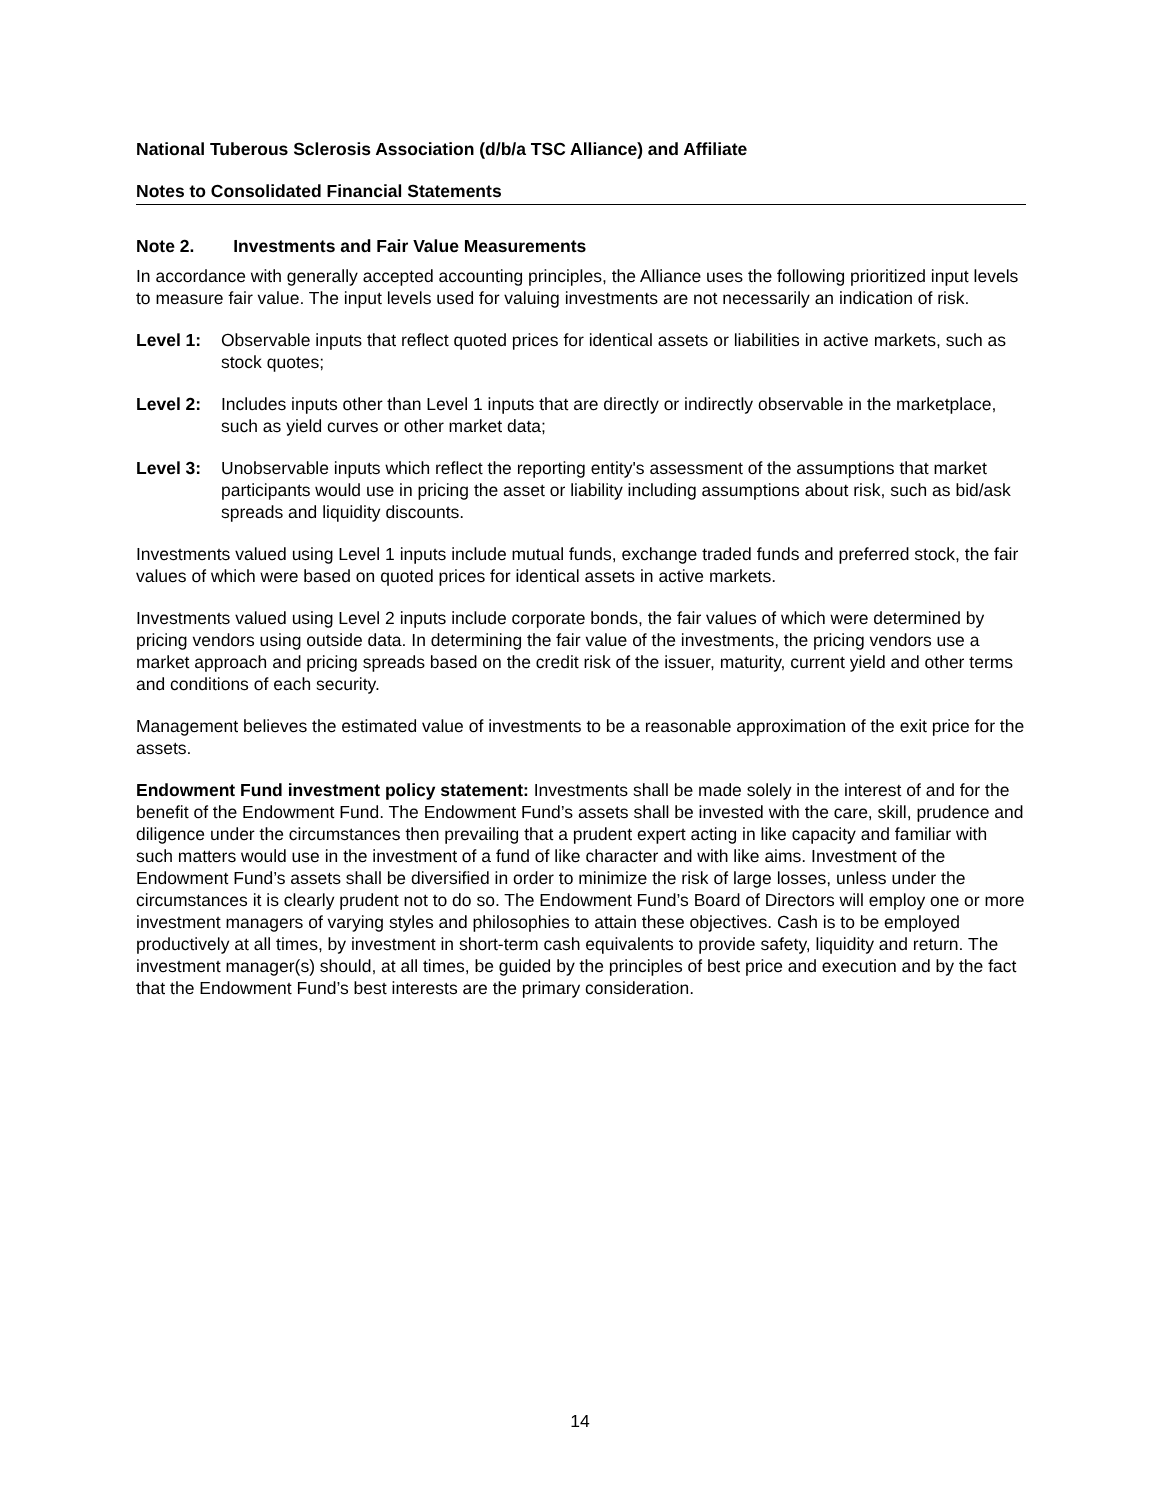National Tuberous Sclerosis Association (d/b/a TSC Alliance) and Affiliate
Notes to Consolidated Financial Statements
Note 2. Investments and Fair Value Measurements
In accordance with generally accepted accounting principles, the Alliance uses the following prioritized input levels to measure fair value. The input levels used for valuing investments are not necessarily an indication of risk.
Level 1: Observable inputs that reflect quoted prices for identical assets or liabilities in active markets, such as stock quotes;
Level 2: Includes inputs other than Level 1 inputs that are directly or indirectly observable in the marketplace, such as yield curves or other market data;
Level 3: Unobservable inputs which reflect the reporting entity's assessment of the assumptions that market participants would use in pricing the asset or liability including assumptions about risk, such as bid/ask spreads and liquidity discounts.
Investments valued using Level 1 inputs include mutual funds, exchange traded funds and preferred stock, the fair values of which were based on quoted prices for identical assets in active markets.
Investments valued using Level 2 inputs include corporate bonds, the fair values of which were determined by pricing vendors using outside data. In determining the fair value of the investments, the pricing vendors use a market approach and pricing spreads based on the credit risk of the issuer, maturity, current yield and other terms and conditions of each security.
Management believes the estimated value of investments to be a reasonable approximation of the exit price for the assets.
Endowment Fund investment policy statement: Investments shall be made solely in the interest of and for the benefit of the Endowment Fund. The Endowment Fund’s assets shall be invested with the care, skill, prudence and diligence under the circumstances then prevailing that a prudent expert acting in like capacity and familiar with such matters would use in the investment of a fund of like character and with like aims. Investment of the Endowment Fund’s assets shall be diversified in order to minimize the risk of large losses, unless under the circumstances it is clearly prudent not to do so. The Endowment Fund’s Board of Directors will employ one or more investment managers of varying styles and philosophies to attain these objectives. Cash is to be employed productively at all times, by investment in short-term cash equivalents to provide safety, liquidity and return. The investment manager(s) should, at all times, be guided by the principles of best price and execution and by the fact that the Endowment Fund’s best interests are the primary consideration.
14